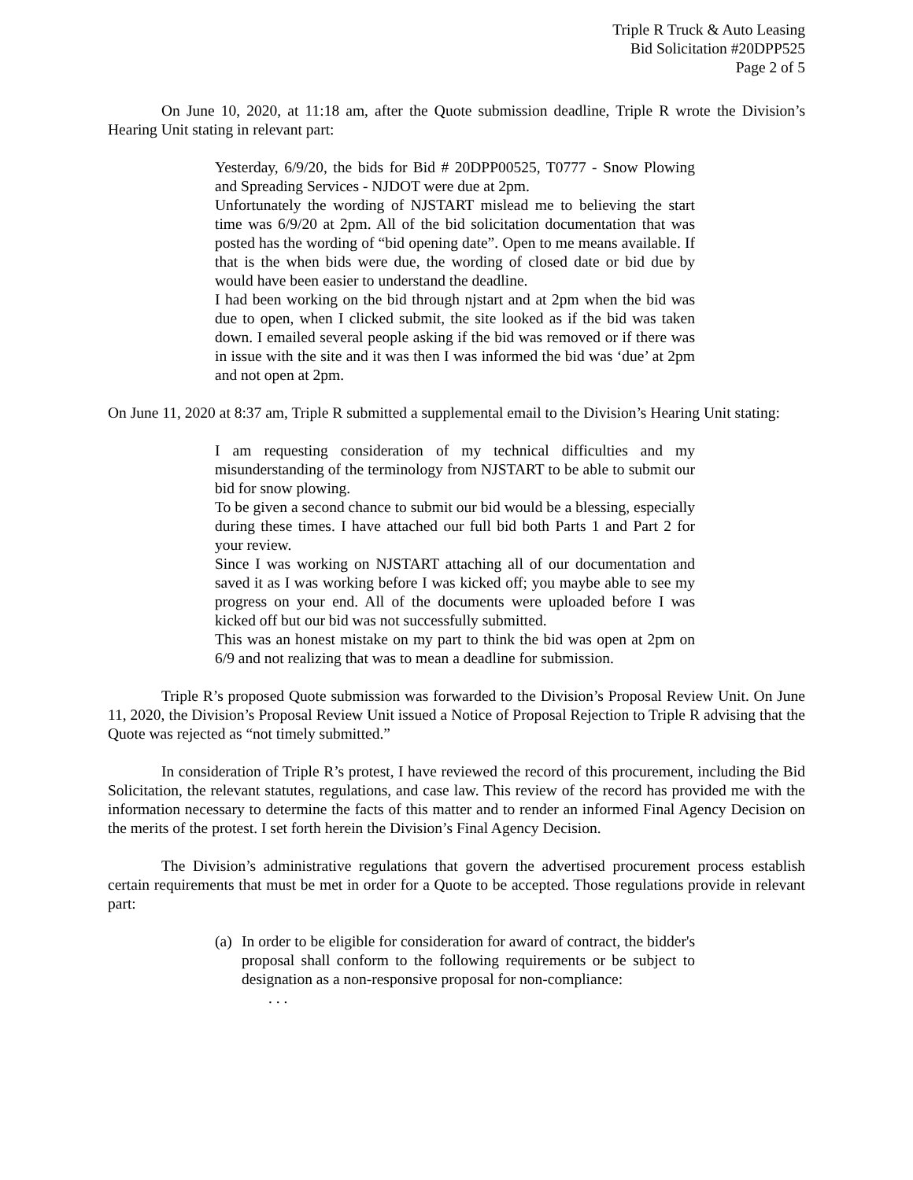Triple R Truck & Auto Leasing
Bid Solicitation #20DPP525
Page 2 of 5
On June 10, 2020, at 11:18 am, after the Quote submission deadline, Triple R wrote the Division’s Hearing Unit stating in relevant part:
Yesterday, 6/9/20, the bids for Bid # 20DPP00525, T0777 - Snow Plowing and Spreading Services - NJDOT were due at 2pm.
Unfortunately the wording of NJSTART mislead me to believing the start time was 6/9/20 at 2pm. All of the bid solicitation documentation that was posted has the wording of “bid opening date”. Open to me means available. If that is the when bids were due, the wording of closed date or bid due by would have been easier to understand the deadline.
I had been working on the bid through njstart and at 2pm when the bid was due to open, when I clicked submit, the site looked as if the bid was taken down. I emailed several people asking if the bid was removed or if there was in issue with the site and it was then I was informed the bid was ‘due’ at 2pm and not open at 2pm.
On June 11, 2020 at 8:37 am, Triple R submitted a supplemental email to the Division’s Hearing Unit stating:
I am requesting consideration of my technical difficulties and my misunderstanding of the terminology from NJSTART to be able to submit our bid for snow plowing.
To be given a second chance to submit our bid would be a blessing, especially during these times. I have attached our full bid both Parts 1 and Part 2 for your review.
Since I was working on NJSTART attaching all of our documentation and saved it as I was working before I was kicked off; you maybe able to see my progress on your end. All of the documents were uploaded before I was kicked off but our bid was not successfully submitted.
This was an honest mistake on my part to think the bid was open at 2pm on 6/9 and not realizing that was to mean a deadline for submission.
Triple R’s proposed Quote submission was forwarded to the Division’s Proposal Review Unit. On June 11, 2020, the Division’s Proposal Review Unit issued a Notice of Proposal Rejection to Triple R advising that the Quote was rejected as “not timely submitted.”
In consideration of Triple R’s protest, I have reviewed the record of this procurement, including the Bid Solicitation, the relevant statutes, regulations, and case law. This review of the record has provided me with the information necessary to determine the facts of this matter and to render an informed Final Agency Decision on the merits of the protest. I set forth herein the Division’s Final Agency Decision.
The Division’s administrative regulations that govern the advertised procurement process establish certain requirements that must be met in order for a Quote to be accepted. Those regulations provide in relevant part:
(a)
In order to be eligible for consideration for award of contract, the bidder's proposal shall conform to the following requirements or be subject to designation as a non-responsive proposal for non-compliance:
. . .